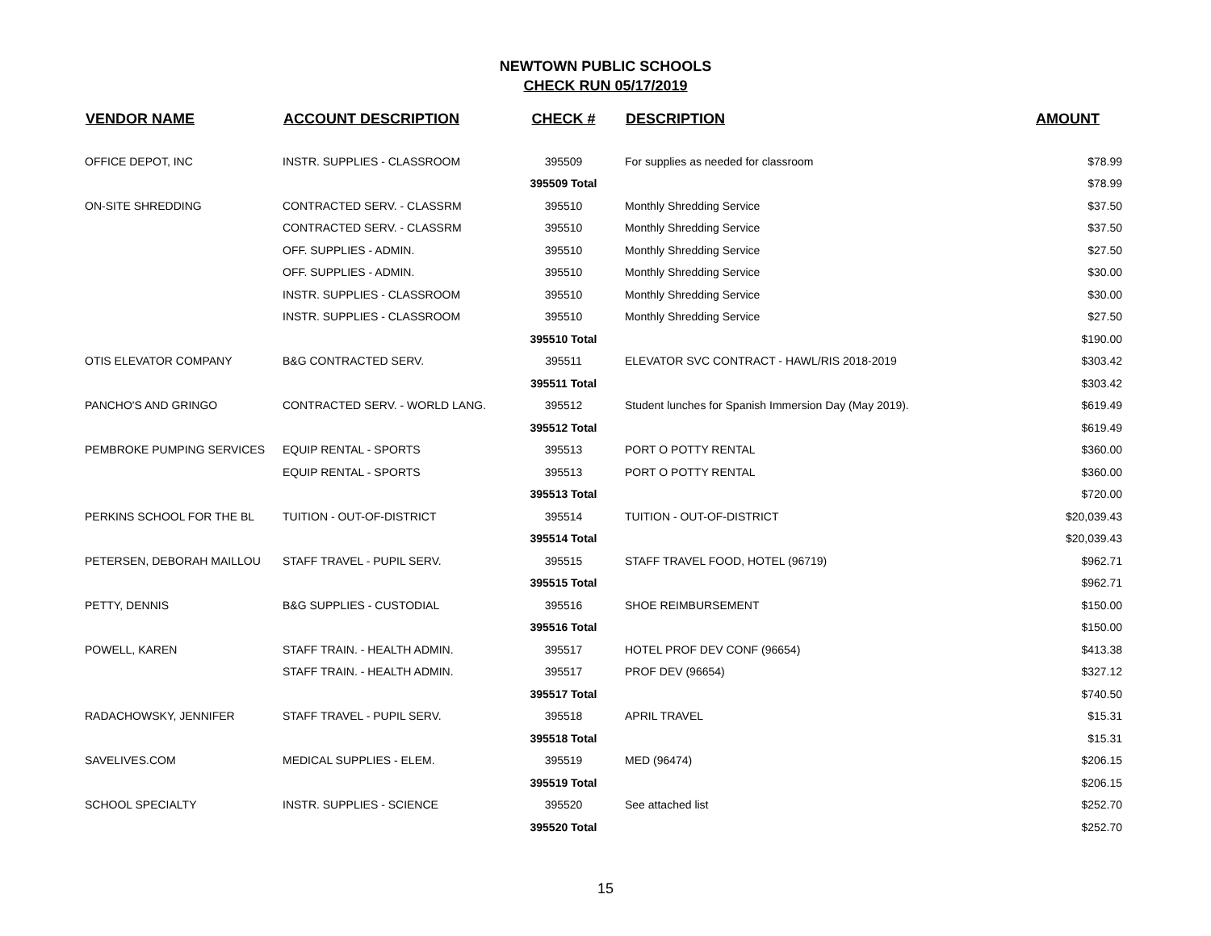NEWTOWN PUBLIC SCHOOLS
CHECK RUN 05/17/2019
| VENDOR NAME | ACCOUNT DESCRIPTION | CHECK # | DESCRIPTION | AMOUNT |
| --- | --- | --- | --- | --- |
| OFFICE DEPOT, INC | INSTR. SUPPLIES - CLASSROOM | 395509 | For supplies as needed for classroom | $78.99 |
| | | 395509 Total | | $78.99 |
| ON-SITE SHREDDING | CONTRACTED SERV. - CLASSRM | 395510 | Monthly Shredding Service | $37.50 |
| | CONTRACTED SERV. - CLASSRM | 395510 | Monthly Shredding Service | $37.50 |
| | OFF. SUPPLIES - ADMIN. | 395510 | Monthly Shredding Service | $27.50 |
| | OFF. SUPPLIES - ADMIN. | 395510 | Monthly Shredding Service | $30.00 |
| | INSTR. SUPPLIES - CLASSROOM | 395510 | Monthly Shredding Service | $30.00 |
| | INSTR. SUPPLIES - CLASSROOM | 395510 | Monthly Shredding Service | $27.50 |
| | | 395510 Total | | $190.00 |
| OTIS ELEVATOR COMPANY | B&G CONTRACTED SERV. | 395511 | ELEVATOR SVC CONTRACT - HAWL/RIS 2018-2019 | $303.42 |
| | | 395511 Total | | $303.42 |
| PANCHO'S AND GRINGO | CONTRACTED SERV. - WORLD LANG. | 395512 | Student lunches for Spanish Immersion Day (May 2019). | $619.49 |
| | | 395512 Total | | $619.49 |
| PEMBROKE PUMPING SERVICES | EQUIP RENTAL - SPORTS | 395513 | PORT O POTTY RENTAL | $360.00 |
| | EQUIP RENTAL - SPORTS | 395513 | PORT O POTTY RENTAL | $360.00 |
| | | 395513 Total | | $720.00 |
| PERKINS SCHOOL FOR THE BL | TUITION - OUT-OF-DISTRICT | 395514 | TUITION - OUT-OF-DISTRICT | $20,039.43 |
| | | 395514 Total | | $20,039.43 |
| PETERSEN, DEBORAH MAILLOU | STAFF TRAVEL - PUPIL SERV. | 395515 | STAFF TRAVEL FOOD, HOTEL (96719) | $962.71 |
| | | 395515 Total | | $962.71 |
| PETTY, DENNIS | B&G SUPPLIES - CUSTODIAL | 395516 | SHOE REIMBURSEMENT | $150.00 |
| | | 395516 Total | | $150.00 |
| POWELL, KAREN | STAFF TRAIN. - HEALTH ADMIN. | 395517 | HOTEL PROF DEV CONF (96654) | $413.38 |
| | STAFF TRAIN. - HEALTH ADMIN. | 395517 | PROF DEV (96654) | $327.12 |
| | | 395517 Total | | $740.50 |
| RADACHOWSKY, JENNIFER | STAFF TRAVEL - PUPIL SERV. | 395518 | APRIL TRAVEL | $15.31 |
| | | 395518 Total | | $15.31 |
| SAVELIVES.COM | MEDICAL SUPPLIES - ELEM. | 395519 | MED (96474) | $206.15 |
| | | 395519 Total | | $206.15 |
| SCHOOL SPECIALTY | INSTR. SUPPLIES - SCIENCE | 395520 | See attached list | $252.70 |
| | | 395520 Total | | $252.70 |
15